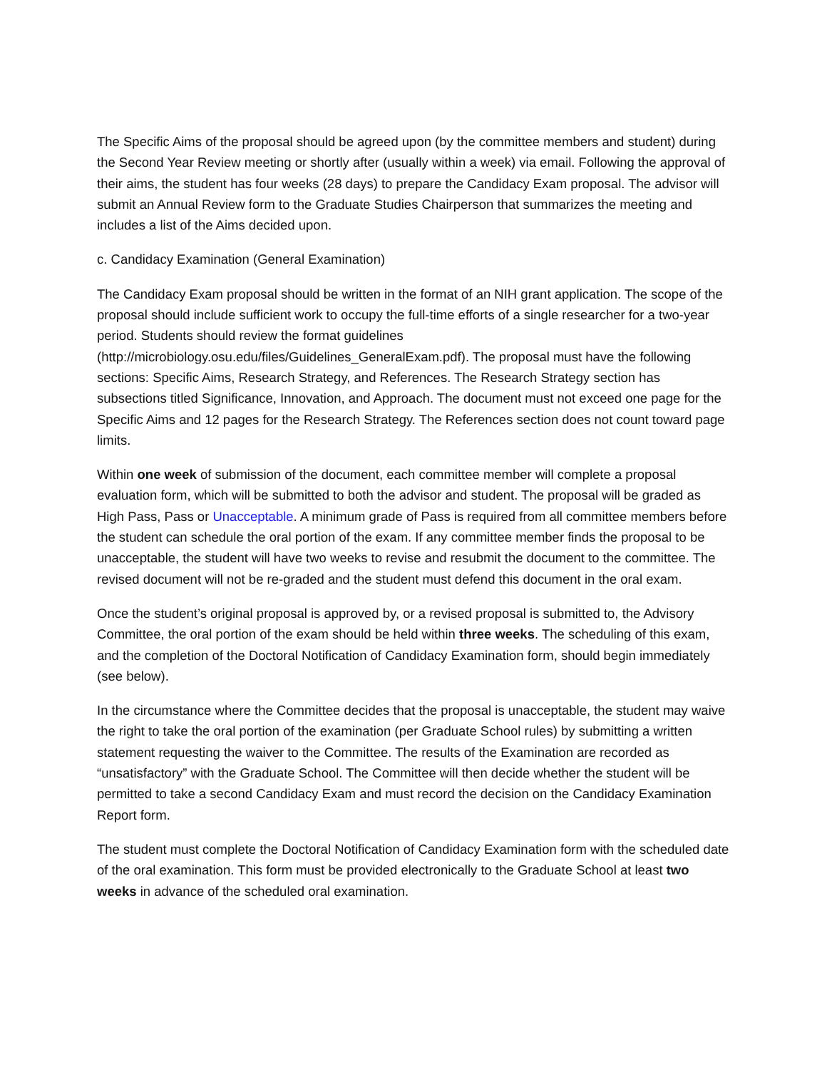The Specific Aims of the proposal should be agreed upon (by the committee members and student) during the Second Year Review meeting or shortly after (usually within a week) via email. Following the approval of their aims, the student has four weeks (28 days) to prepare the Candidacy Exam proposal. The advisor will submit an Annual Review form to the Graduate Studies Chairperson that summarizes the meeting and includes a list of the Aims decided upon.
c. Candidacy Examination (General Examination)
The Candidacy Exam proposal should be written in the format of an NIH grant application. The scope of the proposal should include sufficient work to occupy the full-time efforts of a single researcher for a two-year period. Students should review the format guidelines (http://microbiology.osu.edu/files/Guidelines_GeneralExam.pdf). The proposal must have the following sections: Specific Aims, Research Strategy, and References. The Research Strategy section has subsections titled Significance, Innovation, and Approach. The document must not exceed one page for the Specific Aims and 12 pages for the Research Strategy. The References section does not count toward page limits.
Within one week of submission of the document, each committee member will complete a proposal evaluation form, which will be submitted to both the advisor and student. The proposal will be graded as High Pass, Pass or Unacceptable. A minimum grade of Pass is required from all committee members before the student can schedule the oral portion of the exam. If any committee member finds the proposal to be unacceptable, the student will have two weeks to revise and resubmit the document to the committee. The revised document will not be re-graded and the student must defend this document in the oral exam.
Once the student’s original proposal is approved by, or a revised proposal is submitted to, the Advisory Committee, the oral portion of the exam should be held within three weeks. The scheduling of this exam, and the completion of the Doctoral Notification of Candidacy Examination form, should begin immediately (see below).
In the circumstance where the Committee decides that the proposal is unacceptable, the student may waive the right to take the oral portion of the examination (per Graduate School rules) by submitting a written statement requesting the waiver to the Committee. The results of the Examination are recorded as “unsatisfactory” with the Graduate School. The Committee will then decide whether the student will be permitted to take a second Candidacy Exam and must record the decision on the Candidacy Examination Report form.
The student must complete the Doctoral Notification of Candidacy Examination form with the scheduled date of the oral examination. This form must be provided electronically to the Graduate School at least two weeks in advance of the scheduled oral examination.